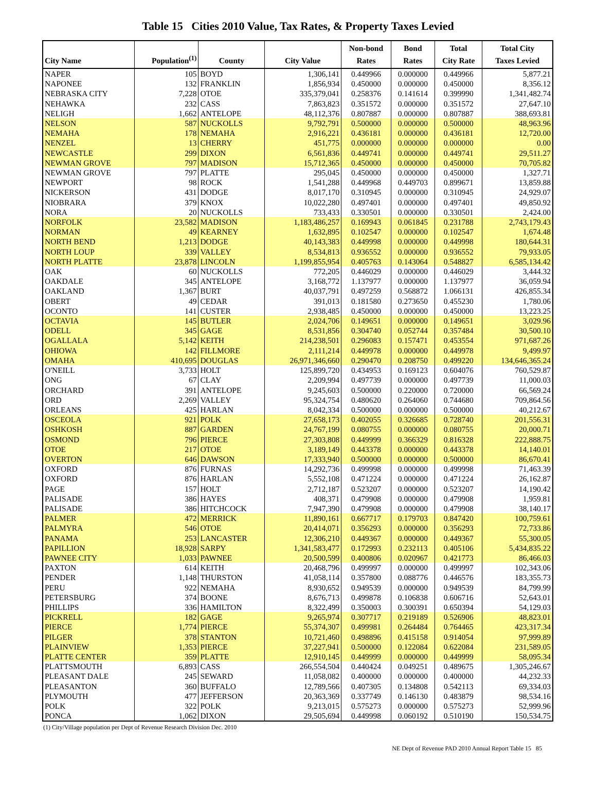Table 15 Cities 2010 Value, Tax Rates, & Property Taxes Levied
| City Name | Population<sup>(1)</sup> | County | City Value | Non-bond Rates | Bond Rates | Total City Rate | Total City Taxes Levied |
| --- | --- | --- | --- | --- | --- | --- | --- |
| NAPER | 105 | BOYD | 1,306,141 | 0.449966 | 0.000000 | 0.449966 | 5,877.21 |
| NAPONEE | 132 | FRANKLIN | 1,856,934 | 0.450000 | 0.000000 | 0.450000 | 8,356.12 |
| NEBRASKA CITY | 7,228 | OTOE | 335,379,041 | 0.258376 | 0.141614 | 0.399990 | 1,341,482.74 |
| NEHAWKA | 232 | CASS | 7,863,823 | 0.351572 | 0.000000 | 0.351572 | 27,647.10 |
| NELIGH | 1,662 | ANTELOPE | 48,112,376 | 0.807887 | 0.000000 | 0.807887 | 388,693.81 |
| NELSON | 587 | NUCKOLLS | 9,792,791 | 0.500000 | 0.000000 | 0.500000 | 48,963.96 |
| NEMAHA | 178 | NEMAHA | 2,916,221 | 0.436181 | 0.000000 | 0.436181 | 12,720.00 |
| NENZEL | 13 | CHERRY | 451,775 | 0.000000 | 0.000000 | 0.000000 | 0.00 |
| NEWCASTLE | 299 | DIXON | 6,561,836 | 0.449741 | 0.000000 | 0.449741 | 29,511.27 |
| NEWMAN GROVE | 797 | MADISON | 15,712,365 | 0.450000 | 0.000000 | 0.450000 | 70,705.82 |
| NEWMAN GROVE | 797 | PLATTE | 295,045 | 0.450000 | 0.000000 | 0.450000 | 1,327.71 |
| NEWPORT | 98 | ROCK | 1,541,288 | 0.449968 | 0.449703 | 0.899671 | 13,859.88 |
| NICKERSON | 431 | DODGE | 8,017,170 | 0.310945 | 0.000000 | 0.310945 | 24,929.07 |
| NIOBRARA | 379 | KNOX | 10,022,280 | 0.497401 | 0.000000 | 0.497401 | 49,850.92 |
| NORA | 20 | NUCKOLLS | 733,433 | 0.330501 | 0.000000 | 0.330501 | 2,424.00 |
| NORFOLK | 23,582 | MADISON | 1,183,486,257 | 0.169943 | 0.061845 | 0.231788 | 2,743,179.43 |
| NORMAN | 49 | KEARNEY | 1,632,895 | 0.102547 | 0.000000 | 0.102547 | 1,674.48 |
| NORTH BEND | 1,213 | DODGE | 40,143,383 | 0.449998 | 0.000000 | 0.449998 | 180,644.31 |
| NORTH LOUP | 339 | VALLEY | 8,534,813 | 0.936552 | 0.000000 | 0.936552 | 79,933.05 |
| NORTH PLATTE | 23,878 | LINCOLN | 1,199,855,954 | 0.405763 | 0.143064 | 0.548827 | 6,585,134.42 |
| OAK | 60 | NUCKOLLS | 772,205 | 0.446029 | 0.000000 | 0.446029 | 3,444.32 |
| OAKDALE | 345 | ANTELOPE | 3,168,772 | 1.137977 | 0.000000 | 1.137977 | 36,059.94 |
| OAKLAND | 1,367 | BURT | 40,037,791 | 0.497259 | 0.568872 | 1.066131 | 426,855.34 |
| OBERT | 49 | CEDAR | 391,013 | 0.181580 | 0.273650 | 0.455230 | 1,780.06 |
| OCONTO | 141 | CUSTER | 2,938,485 | 0.450000 | 0.000000 | 0.450000 | 13,223.25 |
| OCTAVIA | 145 | BUTLER | 2,024,706 | 0.149651 | 0.000000 | 0.149651 | 3,029.96 |
| ODELL | 345 | GAGE | 8,531,856 | 0.304740 | 0.052744 | 0.357484 | 30,500.10 |
| OGALLALA | 5,142 | KEITH | 214,238,501 | 0.296083 | 0.157471 | 0.453554 | 971,687.26 |
| OHIOWA | 142 | FILLMORE | 2,111,214 | 0.449978 | 0.000000 | 0.449978 | 9,499.97 |
| OMAHA | 410,695 | DOUGLAS | 26,971,346,660 | 0.290470 | 0.208750 | 0.499220 | 134,646,365.24 |
| O'NEILL | 3,733 | HOLT | 125,899,720 | 0.434953 | 0.169123 | 0.604076 | 760,529.87 |
| ONG | 67 | CLAY | 2,209,994 | 0.497739 | 0.000000 | 0.497739 | 11,000.03 |
| ORCHARD | 391 | ANTELOPE | 9,245,603 | 0.500000 | 0.220000 | 0.720000 | 66,569.24 |
| ORD | 2,269 | VALLEY | 95,324,754 | 0.480620 | 0.264060 | 0.744680 | 709,864.56 |
| ORLEANS | 425 | HARLAN | 8,042,334 | 0.500000 | 0.000000 | 0.500000 | 40,212.67 |
| OSCEOLA | 921 | POLK | 27,658,173 | 0.402055 | 0.326685 | 0.728740 | 201,556.31 |
| OSHKOSH | 887 | GARDEN | 24,767,199 | 0.080755 | 0.000000 | 0.080755 | 20,000.71 |
| OSMOND | 796 | PIERCE | 27,303,808 | 0.449999 | 0.366329 | 0.816328 | 222,888.75 |
| OTOE | 217 | OTOE | 3,189,149 | 0.443378 | 0.000000 | 0.443378 | 14,140.01 |
| OVERTON | 646 | DAWSON | 17,333,940 | 0.500000 | 0.000000 | 0.500000 | 86,670.41 |
| OXFORD | 876 | FURNAS | 14,292,736 | 0.499998 | 0.000000 | 0.499998 | 71,463.39 |
| OXFORD | 876 | HARLAN | 5,552,108 | 0.471224 | 0.000000 | 0.471224 | 26,162.87 |
| PAGE | 157 | HOLT | 2,712,187 | 0.523207 | 0.000000 | 0.523207 | 14,190.42 |
| PALISADE | 386 | HAYES | 408,371 | 0.479908 | 0.000000 | 0.479908 | 1,959.81 |
| PALISADE | 386 | HITCHCOCK | 7,947,390 | 0.479908 | 0.000000 | 0.479908 | 38,140.17 |
| PALMER | 472 | MERRICK | 11,890,161 | 0.667717 | 0.179703 | 0.847420 | 100,759.61 |
| PALMYRA | 546 | OTOE | 20,414,071 | 0.356293 | 0.000000 | 0.356293 | 72,733.86 |
| PANAMA | 253 | LANCASTER | 12,306,210 | 0.449367 | 0.000000 | 0.449367 | 55,300.05 |
| PAPILLION | 18,928 | SARPY | 1,341,583,477 | 0.172993 | 0.232113 | 0.405106 | 5,434,835.22 |
| PAWNEE CITY | 1,033 | PAWNEE | 20,500,599 | 0.400806 | 0.020967 | 0.421773 | 86,466.03 |
| PAXTON | 614 | KEITH | 20,468,796 | 0.499997 | 0.000000 | 0.499997 | 102,343.06 |
| PENDER | 1,148 | THURSTON | 41,058,114 | 0.357800 | 0.088776 | 0.446576 | 183,355.73 |
| PERU | 922 | NEMAHA | 8,930,652 | 0.949539 | 0.000000 | 0.949539 | 84,799.99 |
| PETERSBURG | 374 | BOONE | 8,676,713 | 0.499878 | 0.106838 | 0.606716 | 52,643.01 |
| PHILLIPS | 336 | HAMILTON | 8,322,499 | 0.350003 | 0.300391 | 0.650394 | 54,129.03 |
| PICKRELL | 182 | GAGE | 9,265,974 | 0.307717 | 0.219189 | 0.526906 | 48,823.01 |
| PIERCE | 1,774 | PIERCE | 55,374,307 | 0.499981 | 0.264484 | 0.764465 | 423,317.34 |
| PILGER | 378 | STANTON | 10,721,460 | 0.498896 | 0.415158 | 0.914054 | 97,999.89 |
| PLAINVIEW | 1,353 | PIERCE | 37,227,941 | 0.500000 | 0.122084 | 0.622084 | 231,589.05 |
| PLATTE CENTER | 359 | PLATTE | 12,910,145 | 0.449999 | 0.000000 | 0.449999 | 58,095.34 |
| PLATTSMOUTH | 6,893 | CASS | 266,554,504 | 0.440424 | 0.049251 | 0.489675 | 1,305,246.67 |
| PLEASANT DALE | 245 | SEWARD | 11,058,082 | 0.400000 | 0.000000 | 0.400000 | 44,232.33 |
| PLEASANTON | 360 | BUFFALO | 12,789,566 | 0.407305 | 0.134808 | 0.542113 | 69,334.03 |
| PLYMOUTH | 477 | JEFFERSON | 20,363,369 | 0.337749 | 0.146130 | 0.483879 | 98,534.16 |
| POLK | 322 | POLK | 9,213,015 | 0.575273 | 0.000000 | 0.575273 | 52,999.96 |
| PONCA | 1,062 | DIXON | 29,505,694 | 0.449998 | 0.060192 | 0.510190 | 150,534.75 |
(1) City/Village population per Dept of Revenue Research Division Dec. 2010
NE Dept of Revenue PAD 2010 Annual Report Table 15 85